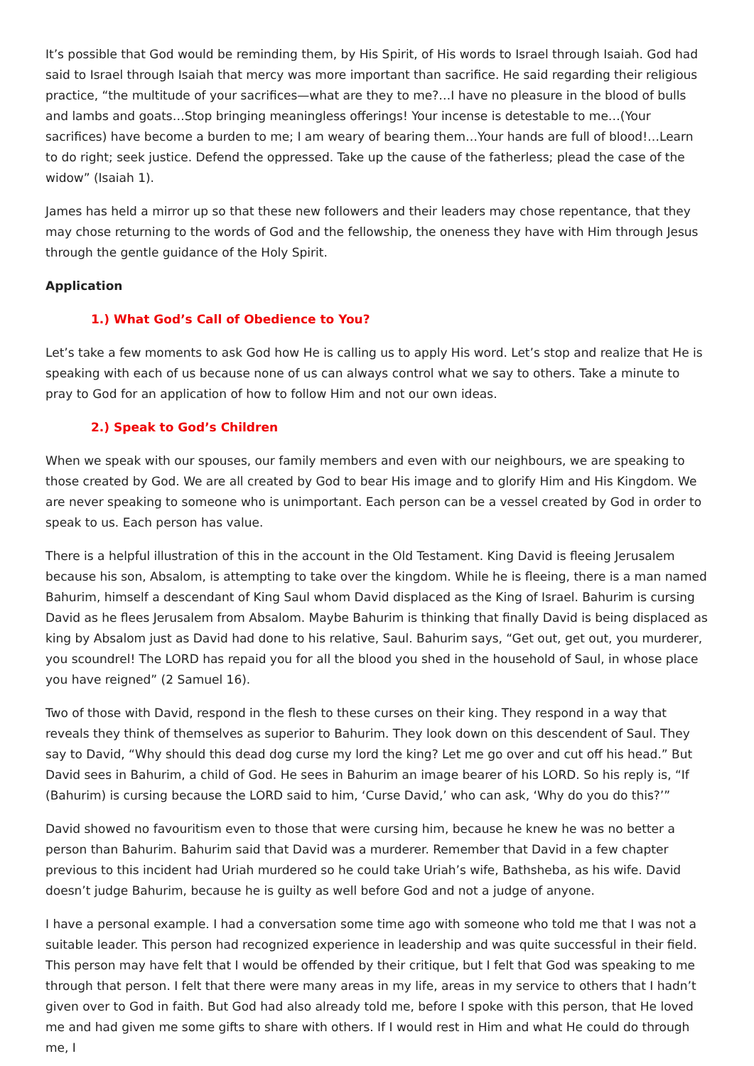It’s possible that God would be reminding them, by His Spirit, of His words to Israel through Isaiah. God had said to Israel through Isaiah that mercy was more important than sacrifice. He said regarding their religious practice, “the multitude of your sacrifices—what are they to me?…I have no pleasure in the blood of bulls and lambs and goats…Stop bringing meaningless offerings! Your incense is detestable to me…(Your sacrifices) have become a burden to me; I am weary of bearing them…Your hands are full of blood!…Learn to do right; seek justice. Defend the oppressed. Take up the cause of the fatherless; plead the case of the widow” (Isaiah 1).
James has held a mirror up so that these new followers and their leaders may chose repentance, that they may chose returning to the words of God and the fellowship, the oneness they have with Him through Jesus through the gentle guidance of the Holy Spirit.
Application
1.) What God’s Call of Obedience to You?
Let’s take a few moments to ask God how He is calling us to apply His word. Let’s stop and realize that He is speaking with each of us because none of us can always control what we say to others. Take a minute to pray to God for an application of how to follow Him and not our own ideas.
2.) Speak to God’s Children
When we speak with our spouses, our family members and even with our neighbours, we are speaking to those created by God. We are all created by God to bear His image and to glorify Him and His Kingdom. We are never speaking to someone who is unimportant. Each person can be a vessel created by God in order to speak to us. Each person has value.
There is a helpful illustration of this in the account in the Old Testament. King David is fleeing Jerusalem because his son, Absalom, is attempting to take over the kingdom. While he is fleeing, there is a man named Bahurim, himself a descendant of King Saul whom David displaced as the King of Israel. Bahurim is cursing David as he flees Jerusalem from Absalom. Maybe Bahurim is thinking that finally David is being displaced as king by Absalom just as David had done to his relative, Saul. Bahurim says, “Get out, get out, you murderer, you scoundrel! The LORD has repaid you for all the blood you shed in the household of Saul, in whose place you have reigned” (2 Samuel 16).
Two of those with David, respond in the flesh to these curses on their king. They respond in a way that reveals they think of themselves as superior to Bahurim. They look down on this descendent of Saul. They say to David, “Why should this dead dog curse my lord the king? Let me go over and cut off his head.” But David sees in Bahurim, a child of God. He sees in Bahurim an image bearer of his LORD. So his reply is, “If (Bahurim) is cursing because the LORD said to him, ‘Curse David,’ who can ask, ‘Why do you do this?’”
David showed no favouritism even to those that were cursing him, because he knew he was no better a person than Bahurim. Bahurim said that David was a murderer. Remember that David in a few chapter previous to this incident had Uriah murdered so he could take Uriah’s wife, Bathsheba, as his wife. David doesn’t judge Bahurim, because he is guilty as well before God and not a judge of anyone.
I have a personal example. I had a conversation some time ago with someone who told me that I was not a suitable leader. This person had recognized experience in leadership and was quite successful in their field. This person may have felt that I would be offended by their critique, but I felt that God was speaking to me through that person. I felt that there were many areas in my life, areas in my service to others that I hadn’t given over to God in faith. But God had also already told me, before I spoke with this person, that He loved me and had given me some gifts to share with others. If I would rest in Him and what He could do through me, I